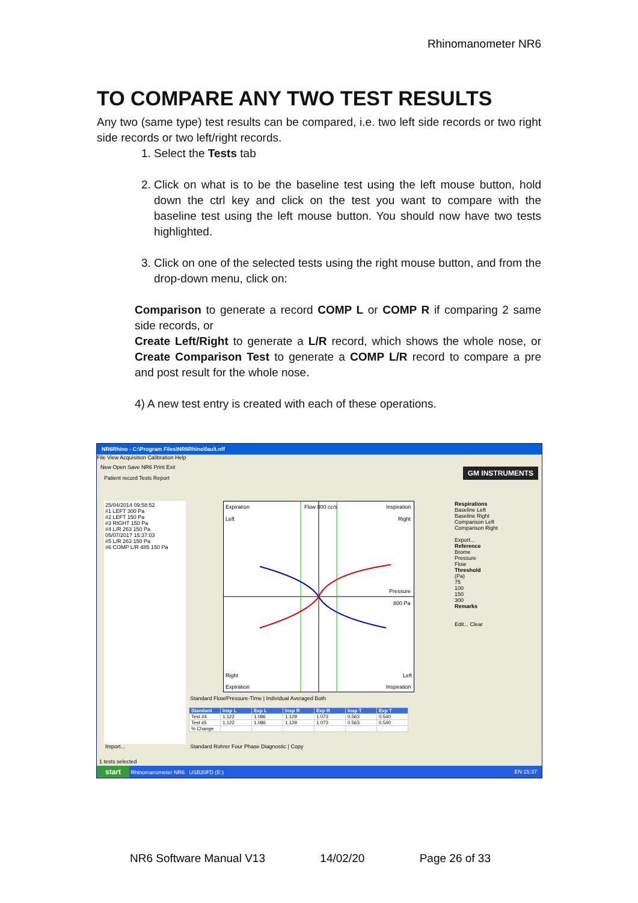Rhinomanometer NR6
TO COMPARE ANY TWO TEST RESULTS
Any two (same type) test results can be compared, i.e. two left side records or two right side records or two left/right records.
1. Select the Tests tab
2. Click on what is to be the baseline test using the left mouse button, hold down the ctrl key and click on the test you want to compare with the baseline test using the left mouse button. You should now have two tests highlighted.
3. Click on one of the selected tests using the right mouse button, and from the drop-down menu, click on:
Comparison to generate a record COMP L or COMP R if comparing 2 same side records, or
Create Left/Right to generate a L/R record, which shows the whole nose, or Create Comparison Test to generate a COMP L/R record to compare a pre and post result for the whole nose.
4) A new test entry is created with each of these operations.
NR6Rhino - C:\Program Files\NR6Rhino\fault.nff
File View Acquisition Calibration Help
New Open Save NR6 Print Exit
GM INSTRUMENTS
Patient record Tests Report
25/04/2014 09:58:52
#1 LEFT 300 Pa
#2 LEFT 150 Pa
#3 RIGHT 150 Pa
#4 L/R 263 150 Pa
05/07/2017 15:37:03
#5 L/R 263 150 Pa
#6 COMP L/R 485 150 Pa
Expiration
Flow 800 cc/s
Inspiration
Left
Right
Pressure
800 Pa
Right
Left
Expiration
Inspiration
Standard Flow/Pressure-Time | Individual Averaged Both
| Standard | Insp L | Exp L | Insp R | Exp R | Insp T | Exp T |
| --- | --- | --- | --- | --- | --- | --- |
| Test #4 | 1.122 | 1.086 | 1.129 | 1.073 | 0.563 | 0.540 |
| Test #5 | 1.122 | 1.086 | 1.129 | 1.073 | 0.563 | 0.540 |
| % Change | | | | | | |
Standard Rohrer Four Phase Diagnostic | Copy
Import...
Respirations
Baseline Left
Baseline Right
Comparison Left
Comparison Right
Export...
Reference
Brome
Pressure
Flow
Threshold
(Pa)
75
100
150
300
Remarks
Edit... Clear
1 tests selected
start Rhinomanometer NR6 USB20FD (E:) EN 15:37
NR6 Software Manual V13 14/02/20 Page 26 of 33